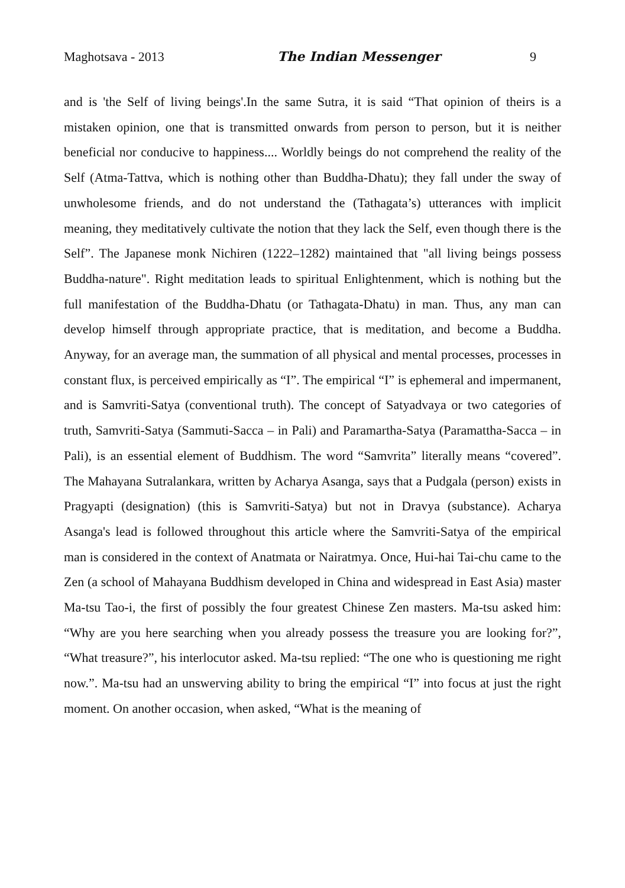Maghotsava - 2013 The Indian Messenger 9
and is 'the Self of living beings'.In the same Sutra, it is said “That opinion of theirs is a mistaken opinion, one that is transmitted onwards from person to person, but it is neither beneficial nor conducive to happiness.... Worldly beings do not comprehend the reality of the Self (Atma-Tattva, which is nothing other than Buddha-Dhatu); they fall under the sway of unwholesome friends, and do not understand the (Tathagata’s) utterances with implicit meaning, they meditatively cultivate the notion that they lack the Self, even though there is the Self”. The Japanese monk Nichiren (1222–1282) maintained that "all living beings possess Buddha-nature". Right meditation leads to spiritual Enlightenment, which is nothing but the full manifestation of the Buddha-Dhatu (or Tathagata-Dhatu) in man. Thus, any man can develop himself through appropriate practice, that is meditation, and become a Buddha. Anyway, for an average man, the summation of all physical and mental processes, processes in constant flux, is perceived empirically as “I”. The empirical “I” is ephemeral and impermanent, and is Samvriti-Satya (conventional truth). The concept of Satyadvaya or two categories of truth, Samvriti-Satya (Sammuti-Sacca – in Pali) and Paramartha-Satya (Paramattha-Sacca – in Pali), is an essential element of Buddhism. The word “Samvrita” literally means “covered”. The Mahayana Sutralankara, written by Acharya Asanga, says that a Pudgala (person) exists in Pragyapti (designation) (this is Samvriti-Satya) but not in Dravya (substance). Acharya Asanga's lead is followed throughout this article where the Samvriti-Satya of the empirical man is considered in the context of Anatmata or Nairatmya. Once, Hui-hai Tai-chu came to the Zen (a school of Mahayana Buddhism developed in China and widespread in East Asia) master Ma-tsu Tao-i, the first of possibly the four greatest Chinese Zen masters. Ma-tsu asked him: “Why are you here searching when you already possess the treasure you are looking for?”, “What treasure?”, his interlocutor asked. Ma-tsu replied: “The one who is questioning me right now.”. Ma-tsu had an unswerving ability to bring the empirical “I” into focus at just the right moment. On another occasion, when asked, “What is the meaning of